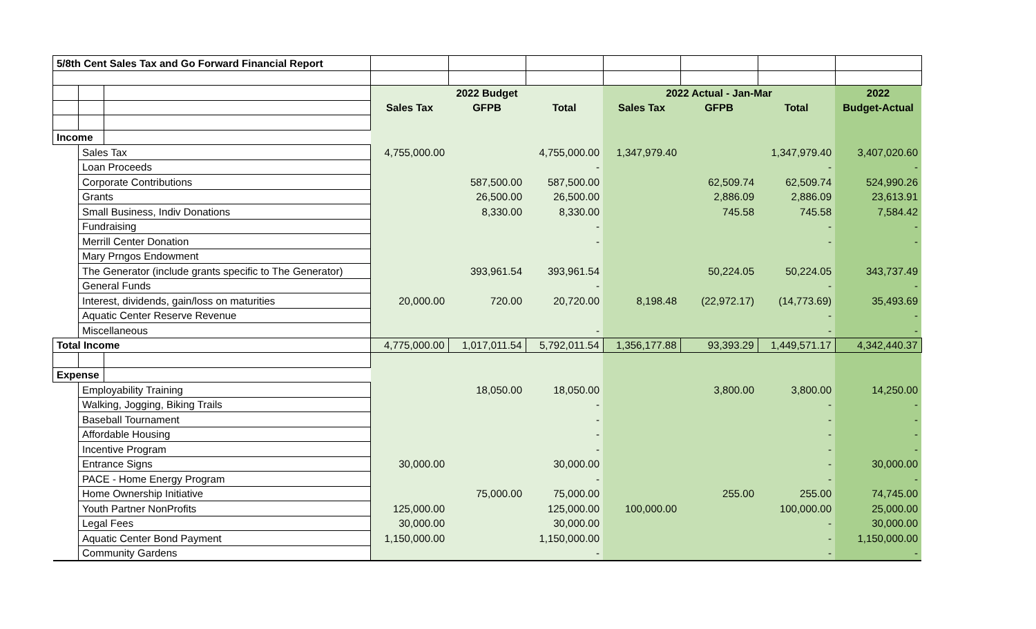| 5/8th Cent Sales Tax and Go Forward Financial Report | | | | | | | | | |
| | | | 2022 Budget | | | 2022 Actual - Jan-Mar | | | 2022 |
| | | | Sales Tax | GFPB | Total | Sales Tax | GFPB | Total | Budget-Actual |
| Income | | | | | | | | | |
| | Sales Tax | | 4,755,000.00 | | 4,755,000.00 | 1,347,979.40 | | 1,347,979.40 | 3,407,020.60 |
| | Loan Proceeds | | | | - | | | - | - |
| | Corporate Contributions | | | 587,500.00 | 587,500.00 | | 62,509.74 | 62,509.74 | 524,990.26 |
| | Grants | | | 26,500.00 | 26,500.00 | | 2,886.09 | 2,886.09 | 23,613.91 |
| | Small Business, Indiv Donations | | | 8,330.00 | 8,330.00 | | 745.58 | 745.58 | 7,584.42 |
| | Fundraising | | | | - | | | - | - |
| | Merrill Center Donation | | | | - | | | - | - |
| | Mary Prngos Endowment | | | | | | | | |
| | The Generator (include grants specific to The Generator) | | | 393,961.54 | 393,961.54 | | 50,224.05 | 50,224.05 | 343,737.49 |
| | General Funds | | | | - | | | - | - |
| | Interest, dividends, gain/loss on maturities | | 20,000.00 | 720.00 | 20,720.00 | 8,198.48 | (22,972.17) | (14,773.69) | 35,493.69 |
| | Aquatic Center Reserve Revenue | | | | | | | - | - |
| | Miscellaneous | | | | - | | | - | - |
| Total Income | | | 4,775,000.00 | 1,017,011.54 | 5,792,011.54 | 1,356,177.88 | 93,393.29 | 1,449,571.17 | 4,342,440.37 |
| Expense | | | | | | | | | |
| | Employability Training | | | 18,050.00 | 18,050.00 | | 3,800.00 | 3,800.00 | 14,250.00 |
| | Walking, Jogging, Biking Trails | | | | - | | | - | - |
| | Baseball Tournament | | | | - | | | - | - |
| | Affordable Housing | | | | - | | | - | - |
| | Incentive Program | | | | - | | | - | - |
| | Entrance Signs | | 30,000.00 | | 30,000.00 | | | - | 30,000.00 |
| | PACE - Home Energy Program | | | | - | | | - | - |
| | Home Ownership Initiative | | | 75,000.00 | 75,000.00 | | 255.00 | 255.00 | 74,745.00 |
| | Youth Partner NonProfits | | 125,000.00 | | 125,000.00 | 100,000.00 | | 100,000.00 | 25,000.00 |
| | Legal Fees | | 30,000.00 | | 30,000.00 | | | - | 30,000.00 |
| | Aquatic Center Bond Payment | | 1,150,000.00 | | 1,150,000.00 | | | - | 1,150,000.00 |
| | Community Gardens | | | | - | | | - | - |